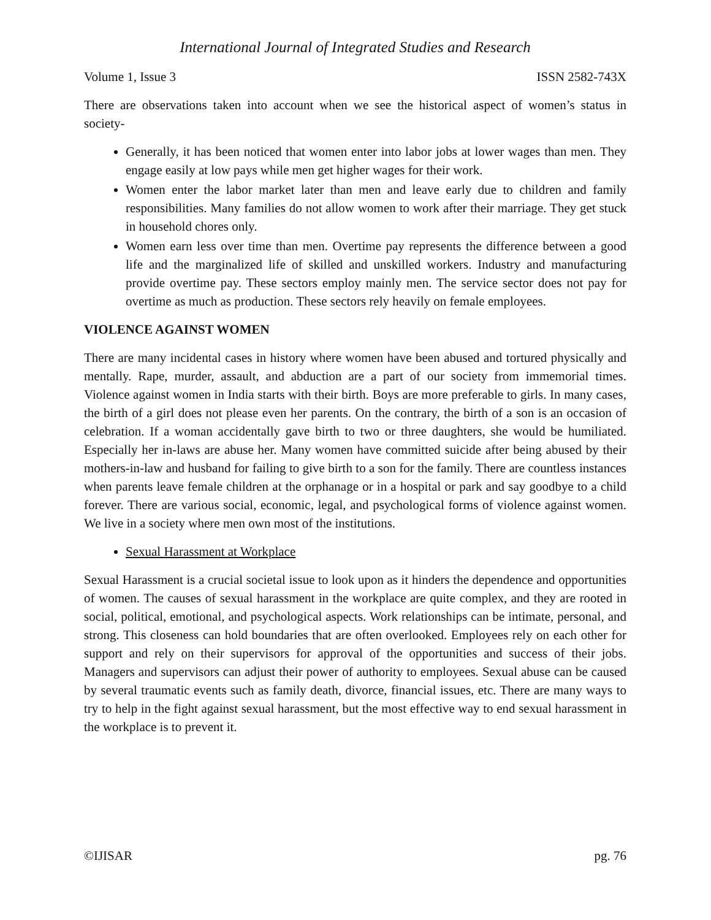International Journal of Integrated Studies and Research
Volume 1, Issue 3 ISSN 2582-743X
There are observations taken into account when we see the historical aspect of women’s status in society-
Generally, it has been noticed that women enter into labor jobs at lower wages than men. They engage easily at low pays while men get higher wages for their work.
Women enter the labor market later than men and leave early due to children and family responsibilities. Many families do not allow women to work after their marriage. They get stuck in household chores only.
Women earn less over time than men. Overtime pay represents the difference between a good life and the marginalized life of skilled and unskilled workers. Industry and manufacturing provide overtime pay. These sectors employ mainly men. The service sector does not pay for overtime as much as production. These sectors rely heavily on female employees.
VIOLENCE AGAINST WOMEN
There are many incidental cases in history where women have been abused and tortured physically and mentally. Rape, murder, assault, and abduction are a part of our society from immemorial times. Violence against women in India starts with their birth. Boys are more preferable to girls. In many cases, the birth of a girl does not please even her parents. On the contrary, the birth of a son is an occasion of celebration. If a woman accidentally gave birth to two or three daughters, she would be humiliated. Especially her in-laws are abuse her. Many women have committed suicide after being abused by their mothers-in-law and husband for failing to give birth to a son for the family. There are countless instances when parents leave female children at the orphanage or in a hospital or park and say goodbye to a child forever. There are various social, economic, legal, and psychological forms of violence against women. We live in a society where men own most of the institutions.
Sexual Harassment at Workplace
Sexual Harassment is a crucial societal issue to look upon as it hinders the dependence and opportunities of women. The causes of sexual harassment in the workplace are quite complex, and they are rooted in social, political, emotional, and psychological aspects. Work relationships can be intimate, personal, and strong. This closeness can hold boundaries that are often overlooked. Employees rely on each other for support and rely on their supervisors for approval of the opportunities and success of their jobs. Managers and supervisors can adjust their power of authority to employees. Sexual abuse can be caused by several traumatic events such as family death, divorce, financial issues, etc. There are many ways to try to help in the fight against sexual harassment, but the most effective way to end sexual harassment in the workplace is to prevent it.
©IJISAR pg. 76